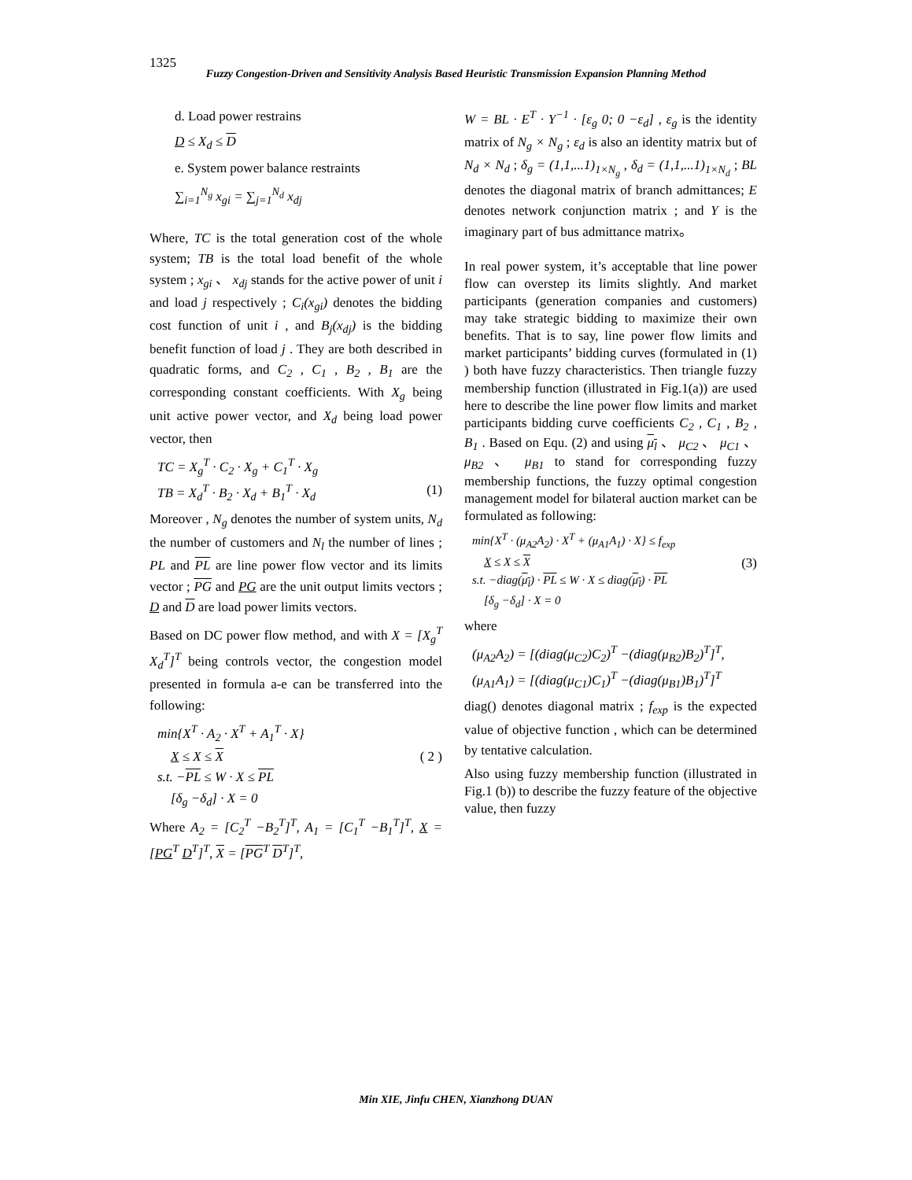1325
Fuzzy Congestion-Driven and Sensitivity Analysis Based Heuristic Transmission Expansion Planning Method
d. Load power restrains
D ≤ X<sub>d</sub> ≤ D
e. System power balance restraints
∑<sub>i=1</sub><sup>N<sub>g</sub></sup> x<sub>gi</sub> = ∑<sub>j=1</sub><sup>N<sub>d</sub></sup> x<sub>dj</sub>
Where, TC is the total generation cost of the whole system; TB is the total load benefit of the whole system ; x<sub>gi</sub> 、 x<sub>dj</sub> stands for the active power of unit i and load j respectively ; C<sub>i</sub>(x<sub>gi</sub>) denotes the bidding cost function of unit i , and B<sub>j</sub>(x<sub>dj</sub>) is the bidding benefit function of load j . They are both described in quadratic forms, and C<sub>2</sub> , C<sub>1</sub> , B<sub>2</sub> , B<sub>1</sub> are the corresponding constant coefficients. With X<sub>g</sub> being unit active power vector, and X<sub>d</sub> being load power vector, then
TC = X<sub>g</sub><sup>T</sup> · C<sub>2</sub> · X<sub>g</sub> + C<sub>1</sub><sup>T</sup> · X<sub>g</sub>
TB = X<sub>d</sub><sup>T</sup> · B<sub>2</sub> · X<sub>d</sub> + B<sub>1</sub><sup>T</sup> · X<sub>d</sub> (1)
Moreover , N<sub>g</sub> denotes the number of system units, N<sub>d</sub> the number of customers and N<sub>l</sub> the number of lines ; PL and PL are line power flow vector and its limits vector ; PG and PG are the unit output limits vectors ; D and D are load power limits vectors.
Based on DC power flow method, and with X = [X<sub>g</sub><sup>T</sup> X<sub>d</sub><sup>T</sup>]<sup>T</sup> being controls vector, the congestion model presented in formula a-e can be transferred into the following:
min{X<sup>T</sup> · A<sub>2</sub> · X<sup>T</sup> + A<sub>1</sub><sup>T</sup> · X}
X ≤ X ≤ X ( 2 )
s.t. −PL ≤ W · X ≤ PL
[δ<sub>g</sub> −δ<sub>d</sub>] · X = 0
Where A<sub>2</sub> = [C<sub>2</sub><sup>T</sup> −B<sub>2</sub><sup>T</sup>]<sup>T</sup>, A<sub>1</sub> = [C<sub>1</sub><sup>T</sup> −B<sub>1</sub><sup>T</sup>]<sup>T</sup>, X = [PG<sup>T</sup> D<sup>T</sup>]<sup>T</sup>, X = [PG<sup>T</sup> D<sup>T</sup>]<sup>T</sup>,
W = BL · E<sup>T</sup> · Y<sup>−1</sup> · [ε<sub>g</sub> 0; 0 −ε<sub>d</sub>] , ε<sub>g</sub> is the identity matrix of N<sub>g</sub> × N<sub>g</sub> ; ε<sub>d</sub> is also an identity matrix but of N<sub>d</sub> × N<sub>d</sub> ; δ<sub>g</sub> = (1,1,...1)<sub>1×N<sub>g</sub></sub> , δ<sub>d</sub> = (1,1,...1)<sub>1×N<sub>d</sub></sub> ; BL denotes the diagonal matrix of branch admittances; E denotes network conjunction matrix ; and Y is the imaginary part of bus admittance matrix。
In real power system, it’s acceptable that line power flow can overstep its limits slightly. And market participants (generation companies and customers) may take strategic bidding to maximize their own benefits. That is to say, line power flow limits and market participants’ bidding curves (formulated in (1) ) both have fuzzy characteristics. Then triangle fuzzy membership function (illustrated in Fig.1(a)) are used here to describe the line power flow limits and market participants bidding curve coefficients C<sub>2</sub> , C<sub>1</sub> , B<sub>2</sub> , B<sub>1</sub> . Based on Equ. (2) and using μ<sub>l</sub> 、 μ<sub>C2</sub> 、 μ<sub>C1</sub> 、 μ<sub>B2</sub> 、 μ<sub>B1</sub> to stand for corresponding fuzzy membership functions, the fuzzy optimal congestion management model for bilateral auction market can be formulated as following:
min{X<sup>T</sup> · (μ<sub>A2</sub>A<sub>2</sub>) · X<sup>T</sup> + (μ<sub>A1</sub>A<sub>1</sub>) · X} ≤ f<sub>exp</sub>
X ≤ X ≤ X (3)
s.t. −diag(μ<sub>l</sub>) · PL ≤ W · X ≤ diag(μ<sub>l</sub>) · PL
[δ<sub>g</sub> −δ<sub>d</sub>] · X = 0
where
(μ<sub>A2</sub>A<sub>2</sub>) = [(diag(μ<sub>C2</sub>)C<sub>2</sub>)<sup>T</sup> −(diag(μ<sub>B2</sub>)B<sub>2</sub>)<sup>T</sup>]<sup>T</sup>,
(μ<sub>A1</sub>A<sub>1</sub>) = [(diag(μ<sub>C1</sub>)C<sub>1</sub>)<sup>T</sup> −(diag(μ<sub>B1</sub>)B<sub>1</sub>)<sup>T</sup>]<sup>T</sup>
diag() denotes diagonal matrix ; f<sub>exp</sub> is the expected value of objective function , which can be determined by tentative calculation.
Also using fuzzy membership function (illustrated in Fig.1 (b)) to describe the fuzzy feature of the objective value, then fuzzy
Min XIE, Jinfu CHEN, Xianzhong DUAN